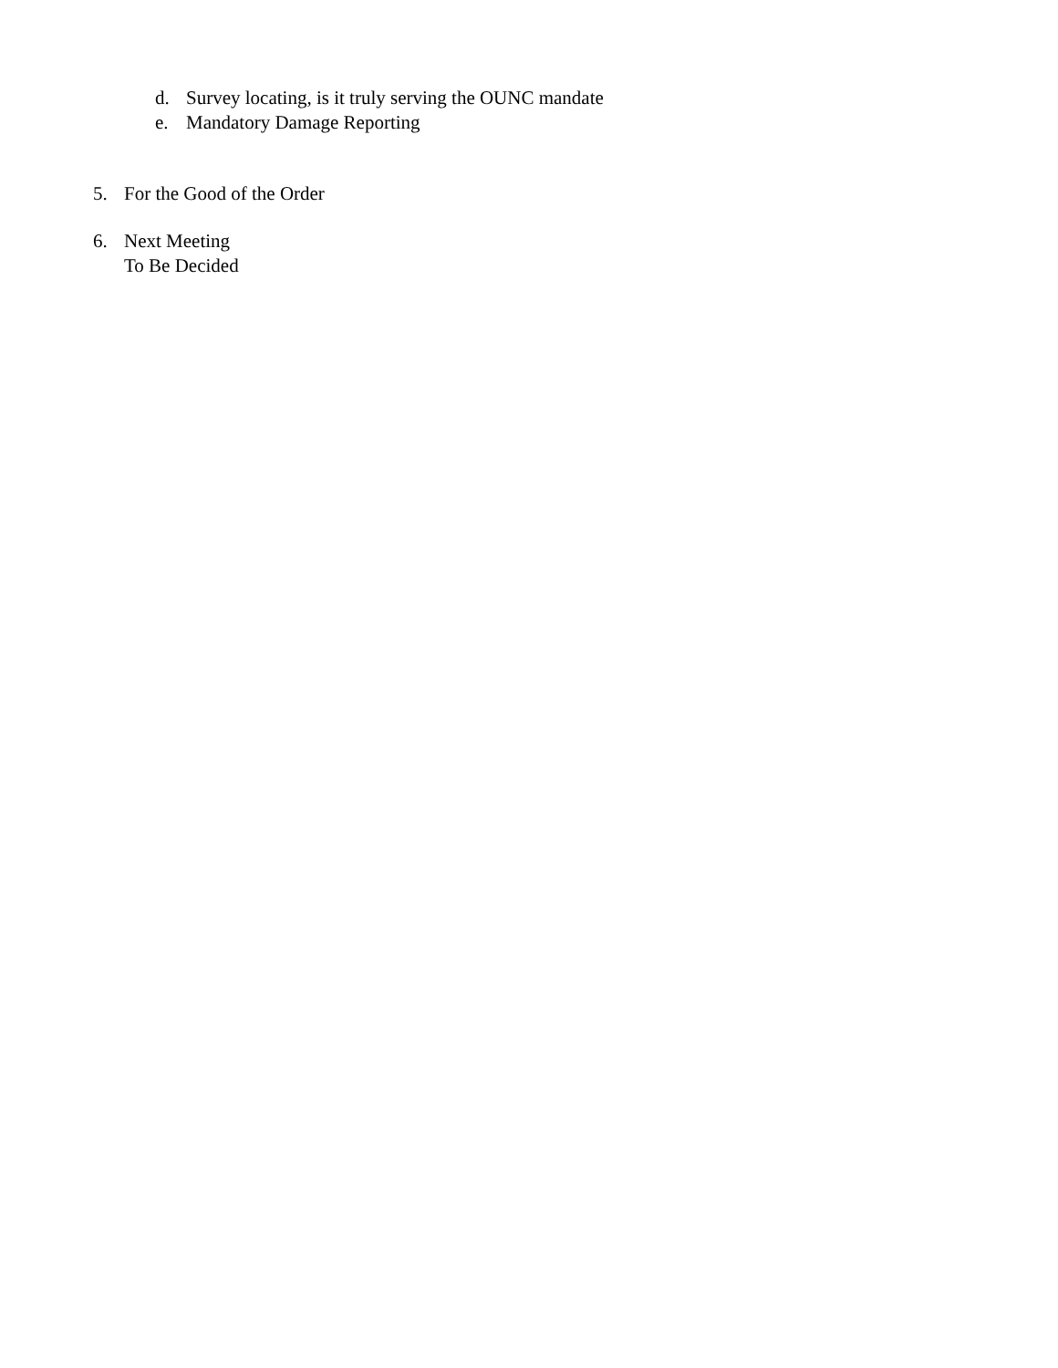d. Survey locating, is it truly serving the OUNC mandate
e. Mandatory Damage Reporting
5. For the Good of the Order
6. Next Meeting
To Be Decided